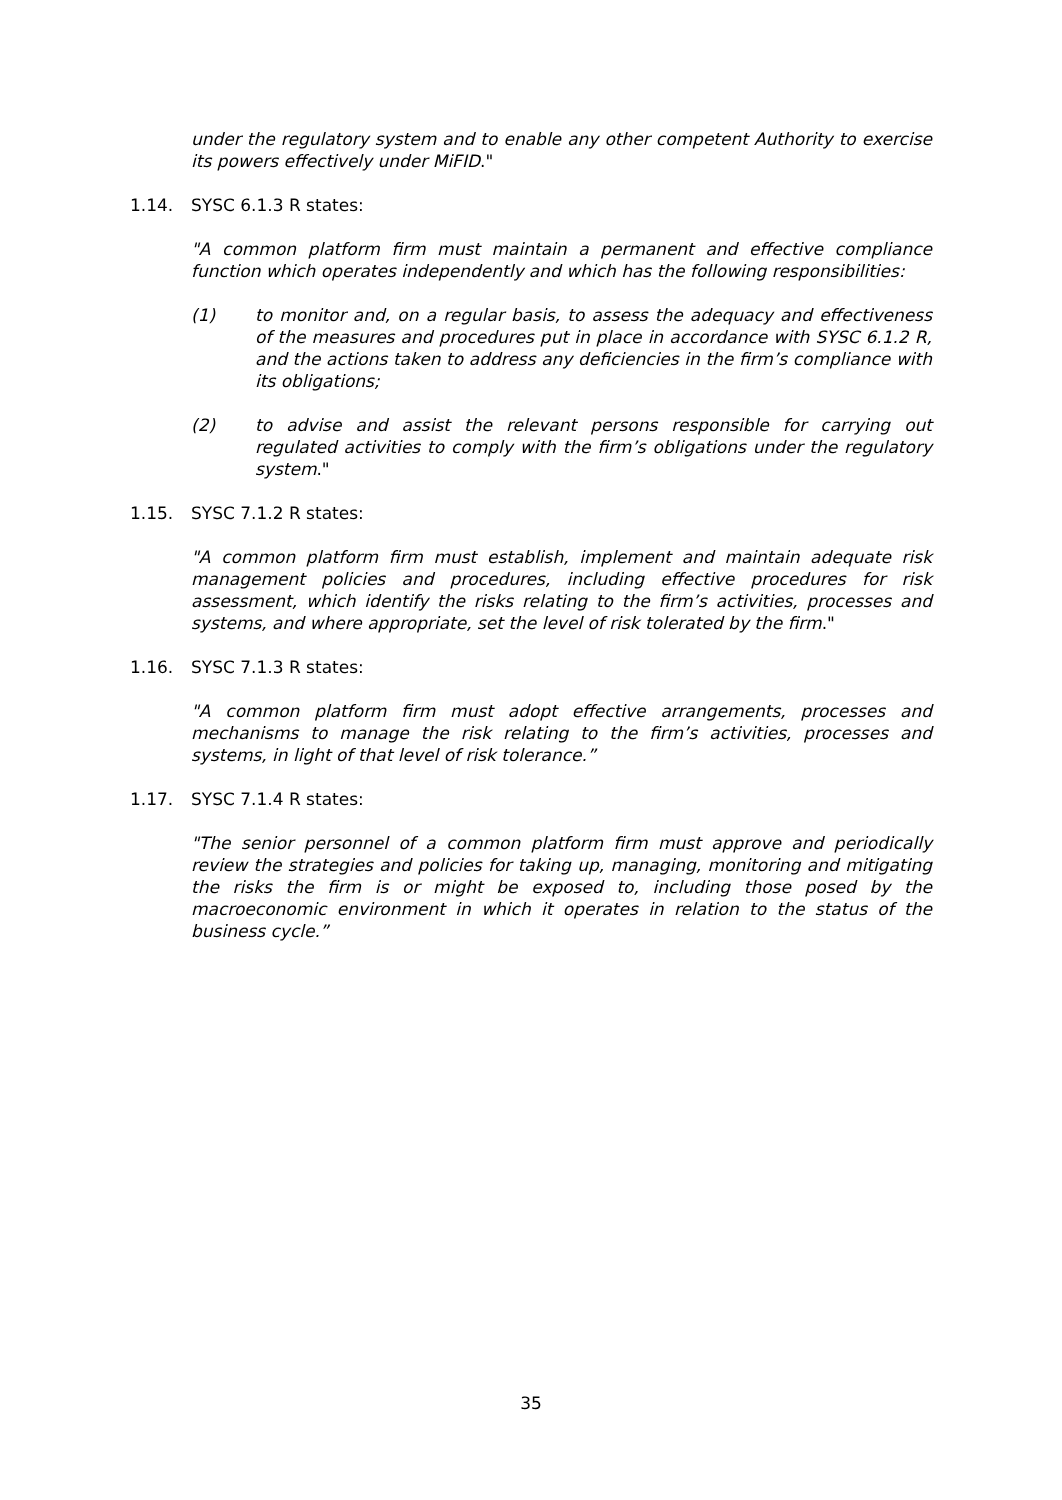under the regulatory system and to enable any other competent Authority to exercise its powers effectively under MiFID."
1.14. SYSC 6.1.3 R states:
"A common platform firm must maintain a permanent and effective compliance function which operates independently and which has the following responsibilities:
(1) to monitor and, on a regular basis, to assess the adequacy and effectiveness of the measures and procedures put in place in accordance with SYSC 6.1.2 R, and the actions taken to address any deficiencies in the firm’s compliance with its obligations;
(2) to advise and assist the relevant persons responsible for carrying out regulated activities to comply with the firm’s obligations under the regulatory system."
1.15. SYSC 7.1.2 R states:
"A common platform firm must establish, implement and maintain adequate risk management policies and procedures, including effective procedures for risk assessment, which identify the risks relating to the firm’s activities, processes and systems, and where appropriate, set the level of risk tolerated by the firm."
1.16. SYSC 7.1.3 R states:
"A common platform firm must adopt effective arrangements, processes and mechanisms to manage the risk relating to the firm’s activities, processes and systems, in light of that level of risk tolerance.”
1.17. SYSC 7.1.4 R states:
"The senior personnel of a common platform firm must approve and periodically review the strategies and policies for taking up, managing, monitoring and mitigating the risks the firm is or might be exposed to, including those posed by the macroeconomic environment in which it operates in relation to the status of the business cycle.”
35